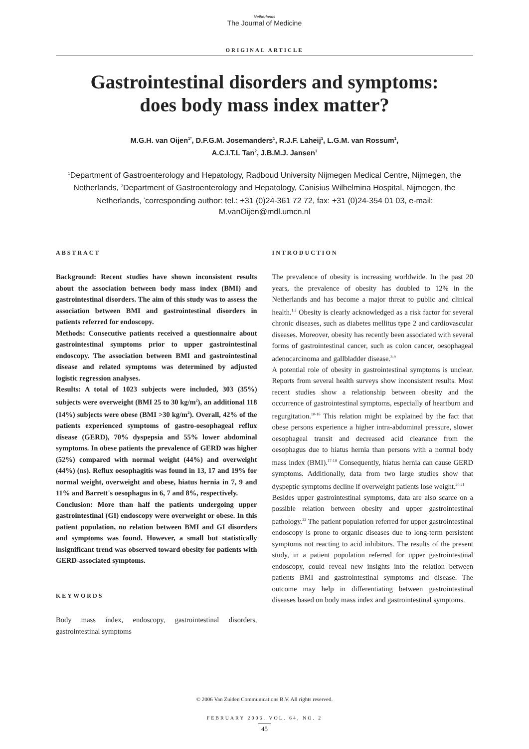Netherlands
The Journal of Medicine
ORIGINAL ARTICLE
Gastrointestinal disorders and symptoms:
does body mass index matter?
M.G.H. van Oijen<sup>1*</sup>, D.F.G.M. Josemanders<sup>1</sup>, R.J.F. Laheij<sup>1</sup>, L.G.M. van Rossum<sup>1</sup>,
A.C.I.T.L Tan<sup>2</sup>, J.B.M.J. Jansen<sup>1</sup>
<sup>1</sup> Department of Gastroenterology and Hepatology, Radboud University Nijmegen Medical Centre, Nijmegen, the Netherlands, <sup>2</sup>Department of Gastroenterology and Hepatology, Canisius Wilhelmina Hospital, Nijmegen, the Netherlands, <sup>*</sup>corresponding author: tel.: +31 (0)24-361 72 72, fax: +31 (0)24-354 01 03, e-mail: M.vanOijen@mdl.umcn.nl
ABSTRACT
Background: Recent studies have shown inconsistent results about the association between body mass index (BMI) and gastrointestinal disorders. The aim of this study was to assess the association between BMI and gastrointestinal disorders in patients referred for endoscopy.
Methods: Consecutive patients received a questionnaire about gastrointestinal symptoms prior to upper gastrointestinal endoscopy. The association between BMI and gastrointestinal disease and related symptoms was determined by adjusted logistic regression analyses.
Results: A total of 1023 subjects were included, 303 (35%) subjects were overweight (BMI 25 to 30 kg/m<sup>2</sup>), an additional 118 (14%) subjects were obese (BMI >30 kg/m<sup>2</sup>). Overall, 42% of the patients experienced symptoms of gastro-oesophageal reflux disease (GERD), 70% dyspepsia and 55% lower abdominal symptoms. In obese patients the prevalence of GERD was higher (52%) compared with normal weight (44%) and overweight (44%) (ns). Reflux oesophagitis was found in 13, 17 and 19% for normal weight, overweight and obese, hiatus hernia in 7, 9 and 11% and Barrett's oesophagus in 6, 7 and 8%, respectively.
Conclusion: More than half the patients undergoing upper gastrointestinal (GI) endoscopy were overweight or obese. In this patient population, no relation between BMI and GI disorders and symptoms was found. However, a small but statistically insignificant trend was observed toward obesity for patients with GERD-associated symptoms.
KEYWORDS
Body mass index, endoscopy, gastrointestinal disorders, gastrointestinal symptoms
INTRODUCTION
The prevalence of obesity is increasing worldwide. In the past 20 years, the prevalence of obesity has doubled to 12% in the Netherlands and has become a major threat to public and clinical health.<sup>1,2</sup> Obesity is clearly acknowledged as a risk factor for several chronic diseases, such as diabetes mellitus type 2 and cardiovascular diseases. Moreover, obesity has recently been associated with several forms of gastrointestinal cancer, such as colon cancer, oesophageal adenocarcinoma and gallbladder disease.<sup>3-9</sup>
A potential role of obesity in gastrointestinal symptoms is unclear. Reports from several health surveys show inconsistent results. Most recent studies show a relationship between obesity and the occurrence of gastrointestinal symptoms, especially of heartburn and regurgitation.<sup>10-16</sup> This relation might be explained by the fact that obese persons experience a higher intra-abdominal pressure, slower oesophageal transit and decreased acid clearance from the oesophagus due to hiatus hernia than persons with a normal body mass index (BMI).<sup>17-19</sup> Consequently, hiatus hernia can cause GERD symptoms. Additionally, data from two large studies show that dyspeptic symptoms decline if overweight patients lose weight.<sup>20,21</sup>
Besides upper gastrointestinal symptoms, data are also scarce on a possible relation between obesity and upper gastrointestinal pathology.<sup>22</sup> The patient population referred for upper gastrointestinal endoscopy is prone to organic diseases due to long-term persistent symptoms not reacting to acid inhibitors. The results of the present study, in a patient population referred for upper gastrointestinal endoscopy, could reveal new insights into the relation between patients BMI and gastrointestinal symptoms and disease. The outcome may help in differentiating between gastrointestinal diseases based on body mass index and gastrointestinal symptoms.
© 2006 Van Zuiden Communications B.V. All rights reserved.
FEBRUARY 2006, VOL. 64, NO. 2
45